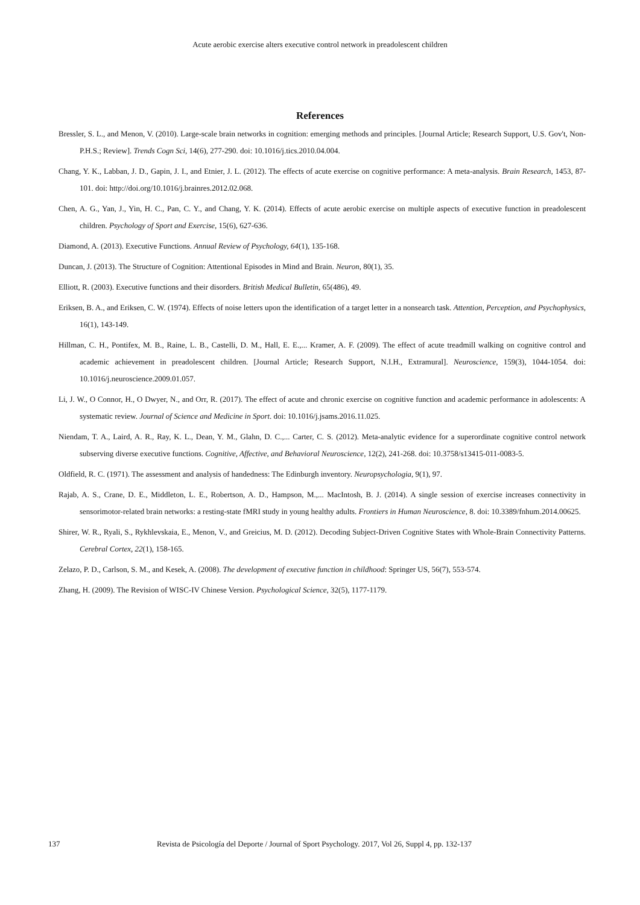Acute aerobic exercise alters executive control network in preadolescent children
References
Bressler, S. L., and Menon, V. (2010). Large-scale brain networks in cognition: emerging methods and principles. [Journal Article; Research Support, U.S. Gov't, Non-P.H.S.; Review]. Trends Cogn Sci, 14(6), 277-290. doi: 10.1016/j.tics.2010.04.004.
Chang, Y. K., Labban, J. D., Gapin, J. I., and Etnier, J. L. (2012). The effects of acute exercise on cognitive performance: A meta-analysis. Brain Research, 1453, 87-101. doi: http://doi.org/10.1016/j.brainres.2012.02.068.
Chen, A. G., Yan, J., Yin, H. C., Pan, C. Y., and Chang, Y. K. (2014). Effects of acute aerobic exercise on multiple aspects of executive function in preadolescent children. Psychology of Sport and Exercise, 15(6), 627-636.
Diamond, A. (2013). Executive Functions. Annual Review of Psychology, 64(1), 135-168.
Duncan, J. (2013). The Structure of Cognition: Attentional Episodes in Mind and Brain. Neuron, 80(1), 35.
Elliott, R. (2003). Executive functions and their disorders. British Medical Bulletin, 65(486), 49.
Eriksen, B. A., and Eriksen, C. W. (1974). Effects of noise letters upon the identification of a target letter in a nonsearch task. Attention, Perception, and Psychophysics, 16(1), 143-149.
Hillman, C. H., Pontifex, M. B., Raine, L. B., Castelli, D. M., Hall, E. E.,... Kramer, A. F. (2009). The effect of acute treadmill walking on cognitive control and academic achievement in preadolescent children. [Journal Article; Research Support, N.I.H., Extramural]. Neuroscience, 159(3), 1044-1054. doi: 10.1016/j.neuroscience.2009.01.057.
Li, J. W., O Connor, H., O Dwyer, N., and Orr, R. (2017). The effect of acute and chronic exercise on cognitive function and academic performance in adolescents: A systematic review. Journal of Science and Medicine in Sport. doi: 10.1016/j.jsams.2016.11.025.
Niendam, T. A., Laird, A. R., Ray, K. L., Dean, Y. M., Glahn, D. C.,... Carter, C. S. (2012). Meta-analytic evidence for a superordinate cognitive control network subserving diverse executive functions. Cognitive, Affective, and Behavioral Neuroscience, 12(2), 241-268. doi: 10.3758/s13415-011-0083-5.
Oldfield, R. C. (1971). The assessment and analysis of handedness: The Edinburgh inventory. Neuropsychologia, 9(1), 97.
Rajab, A. S., Crane, D. E., Middleton, L. E., Robertson, A. D., Hampson, M.,... MacIntosh, B. J. (2014). A single session of exercise increases connectivity in sensorimotor-related brain networks: a resting-state fMRI study in young healthy adults. Frontiers in Human Neuroscience, 8. doi: 10.3389/fnhum.2014.00625.
Shirer, W. R., Ryali, S., Rykhlevskaia, E., Menon, V., and Greicius, M. D. (2012). Decoding Subject-Driven Cognitive States with Whole-Brain Connectivity Patterns. Cerebral Cortex, 22(1), 158-165.
Zelazo, P. D., Carlson, S. M., and Kesek, A. (2008). The development of executive function in childhood: Springer US, 56(7), 553-574.
Zhang, H. (2009). The Revision of WISC-IV Chinese Version. Psychological Science, 32(5), 1177-1179.
137 Revista de Psicología del Deporte / Journal of Sport Psychology. 2017, Vol 26, Suppl 4, pp. 132-137